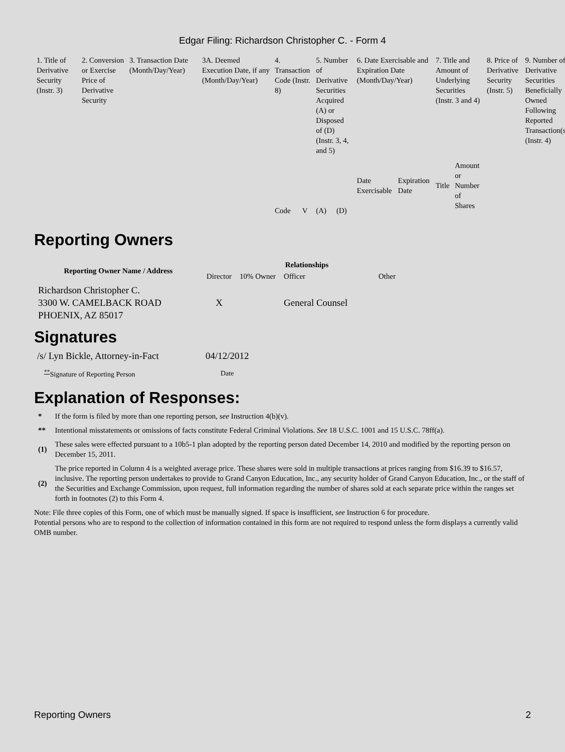Edgar Filing: Richardson Christopher C. - Form 4
| 1. Title of Derivative Security (Instr. 3) | 2. Conversion or Exercise Price of Derivative Security | 3. Transaction Date (Month/Day/Year) | 3A. Deemed Execution Date, if any (Month/Day/Year) | 4. Transaction Code (Instr. 8) | | 5. Number of Derivative Securities Acquired (A) or Disposed of (D) (Instr. 3, 4, and 5) | | 6. Date Exercisable and Expiration Date (Month/Day/Year) | | 7. Title and Amount of Underlying Securities (Instr. 3 and 4) | | 8. Price of Derivative Security (Instr. 5) | 9. Number of Derivative Securities Beneficially Owned Following Reported Transaction(s) (Instr. 4) |
| --- | --- | --- | --- | --- | --- | --- | --- | --- | --- | --- | --- | --- | --- |
| | | | | Code | V | (A) | (D) | Date Exercisable | Expiration Date | Title | Amount or Number of Shares | | |
Reporting Owners
| Reporting Owner Name / Address | Relationships | | | |
| --- | --- | --- | --- | --- |
| | Director | 10% Owner | Officer | Other |
| Richardson Christopher C. 3300 W. CAMELBACK ROAD PHOENIX, AZ 85017 | X | | General Counsel | |
Signatures
| /s/ Lyn Bickle, Attorney-in-Fact | 04/12/2012 |
| <sup>**</sup> Signature of Reporting Person | Date |
Explanation of Responses:
| * | If the form is filed by more than one reporting person, see Instruction 4(b)(v). |
| ** | Intentional misstatements or omissions of facts constitute Federal Criminal Violations. See 18 U.S.C. 1001 and 15 U.S.C. 78ff(a). |
| (1) | These sales were effected pursuant to a 10b5-1 plan adopted by the reporting person dated December 14, 2010 and modified by the reporting person on December 15, 2011. |
| (2) | The price reported in Column 4 is a weighted average price. These shares were sold in multiple transactions at prices ranging from $16.39 to $16.57, inclusive. The reporting person undertakes to provide to Grand Canyon Education, Inc., any security holder of Grand Canyon Education, Inc., or the staff of the Securities and Exchange Commission, upon request, full information regarding the number of shares sold at each separate price within the ranges set forth in footnotes (2) to this Form 4. |
Note: File three copies of this Form, one of which must be manually signed. If space is insufficient, see Instruction 6 for procedure.
Potential persons who are to respond to the collection of information contained in this form are not required to respond unless the form displays a currently valid OMB number.
Reporting Owners 2